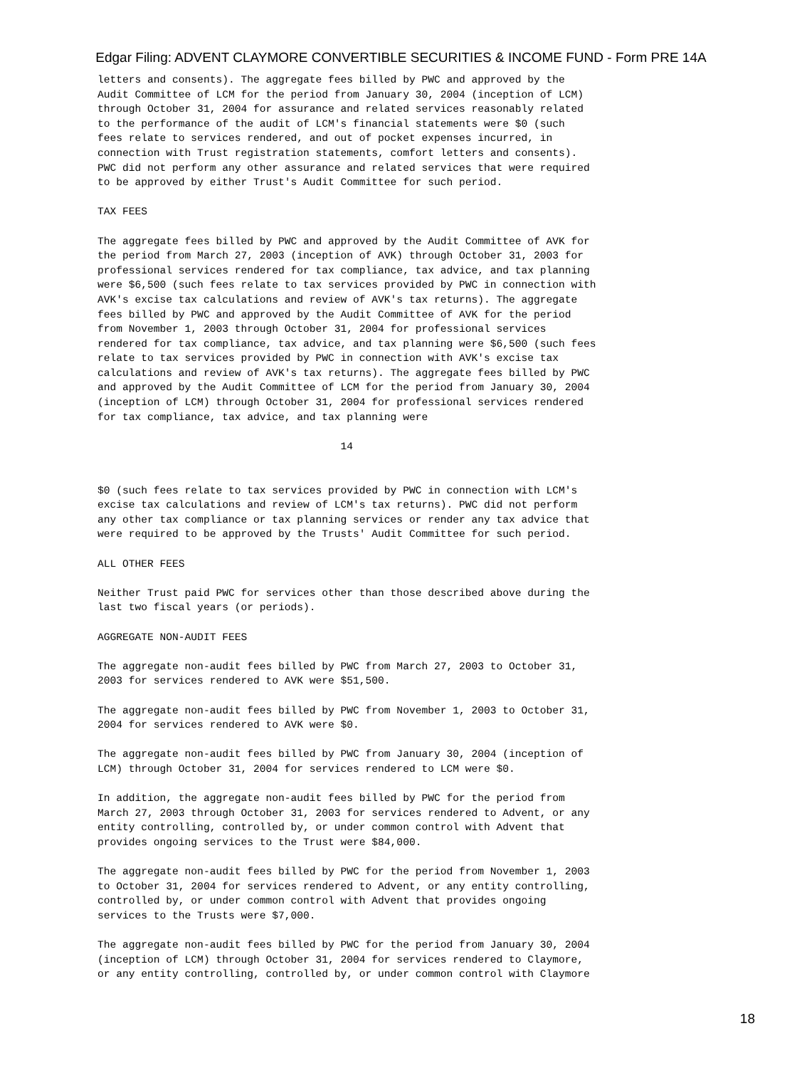Edgar Filing: ADVENT CLAYMORE CONVERTIBLE SECURITIES & INCOME FUND - Form PRE 14A
letters and consents). The aggregate fees billed by PWC and approved by the
Audit Committee of LCM for the period from January 30, 2004 (inception of LCM)
through October 31, 2004 for assurance and related services reasonably related
to the performance of the audit of LCM's financial statements were $0 (such
fees relate to services rendered, and out of pocket expenses incurred, in
connection with Trust registration statements, comfort letters and consents).
PWC did not perform any other assurance and related services that were required
to be approved by either Trust's Audit Committee for such period.

TAX FEES

The aggregate fees billed by PWC and approved by the Audit Committee of AVK for
the period from March 27, 2003 (inception of AVK) through October 31, 2003 for
professional services rendered for tax compliance, tax advice, and tax planning
were $6,500 (such fees relate to tax services provided by PWC in connection with
AVK's excise tax calculations and review of AVK's tax returns). The aggregate
fees billed by PWC and approved by the Audit Committee of AVK for the period
from November 1, 2003 through October 31, 2004 for professional services
rendered for tax compliance, tax advice, and tax planning were $6,500 (such fees
relate to tax services provided by PWC in connection with AVK's excise tax
calculations and review of AVK's tax returns). The aggregate fees billed by PWC
and approved by the Audit Committee of LCM for the period from January 30, 2004
(inception of LCM) through October 31, 2004 for professional services rendered
for tax compliance, tax advice, and tax planning were

                                       14


$0 (such fees relate to tax services provided by PWC in connection with LCM's
excise tax calculations and review of LCM's tax returns). PWC did not perform
any other tax compliance or tax planning services or render any tax advice that
were required to be approved by the Trusts' Audit Committee for such period.

ALL OTHER FEES

Neither Trust paid PWC for services other than those described above during the
last two fiscal years (or periods).

AGGREGATE NON-AUDIT FEES

The aggregate non-audit fees billed by PWC from March 27, 2003 to October 31,
2003 for services rendered to AVK were $51,500.

The aggregate non-audit fees billed by PWC from November 1, 2003 to October 31,
2004 for services rendered to AVK were $0.

The aggregate non-audit fees billed by PWC from January 30, 2004 (inception of
LCM) through October 31, 2004 for services rendered to LCM were $0.

In addition, the aggregate non-audit fees billed by PWC for the period from
March 27, 2003 through October 31, 2003 for services rendered to Advent, or any
entity controlling, controlled by, or under common control with Advent that
provides ongoing services to the Trust were $84,000.

The aggregate non-audit fees billed by PWC for the period from November 1, 2003
to October 31, 2004 for services rendered to Advent, or any entity controlling,
controlled by, or under common control with Advent that provides ongoing
services to the Trusts were $7,000.

The aggregate non-audit fees billed by PWC for the period from January 30, 2004
(inception of LCM) through October 31, 2004 for services rendered to Claymore,
or any entity controlling, controlled by, or under common control with Claymore
18